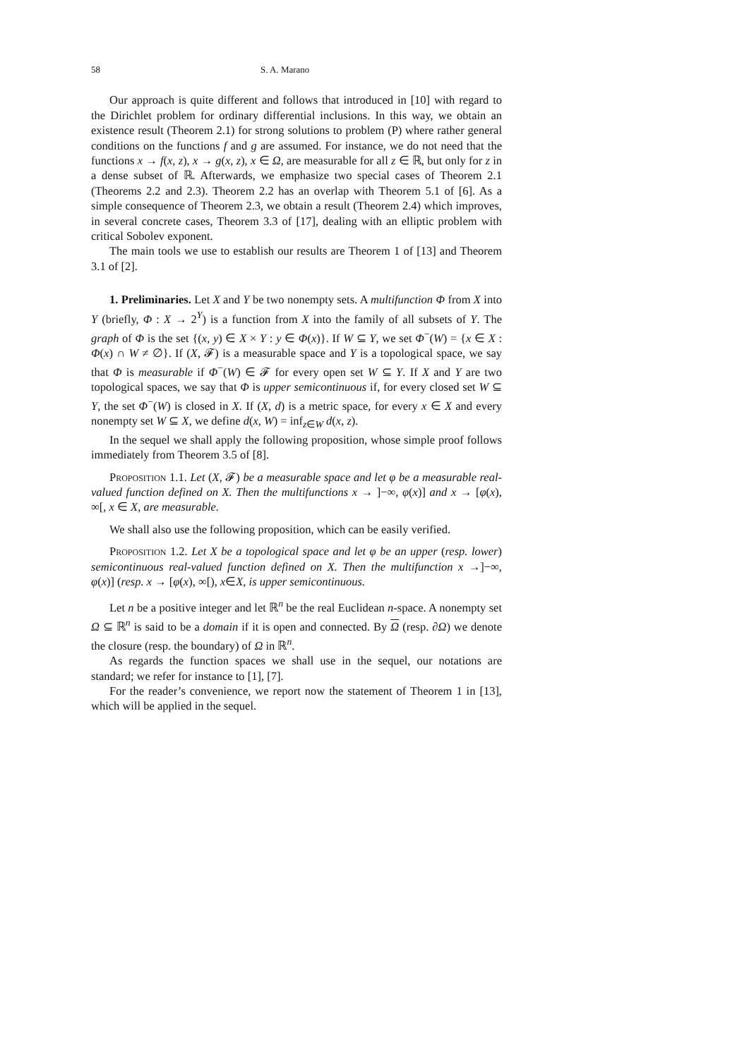58 S. A. Marano
Our approach is quite different and follows that introduced in [10] with regard to the Dirichlet problem for ordinary differential inclusions. In this way, we obtain an existence result (Theorem 2.1) for strong solutions to problem (P) where rather general conditions on the functions f and g are assumed. For instance, we do not need that the functions x → f(x, z), x → g(x, z), x ∈ Ω, are measurable for all z ∈ ℝ, but only for z in a dense subset of ℝ. Afterwards, we emphasize two special cases of Theorem 2.1 (Theorems 2.2 and 2.3). Theorem 2.2 has an overlap with Theorem 5.1 of [6]. As a simple consequence of Theorem 2.3, we obtain a result (Theorem 2.4) which improves, in several concrete cases, Theorem 3.3 of [17], dealing with an elliptic problem with critical Sobolev exponent.
The main tools we use to establish our results are Theorem 1 of [13] and Theorem 3.1 of [2].
1. Preliminaries. Let X and Y be two nonempty sets. A multifunction Φ from X into Y (briefly, Φ : X → 2<sup>Y</sup>) is a function from X into the family of all subsets of Y. The graph of Φ is the set {(x, y) ∈ X × Y : y ∈ Φ(x)}. If W ⊆ Y, we set Φ<sup>−</sup>(W) = {x ∈ X : Φ(x) ∩ W ≠ ∅}. If (X, 𝓕) is a measurable space and Y is a topological space, we say that Φ is measurable if Φ<sup>−</sup>(W) ∈ 𝓕 for every open set W ⊆ Y. If X and Y are two topological spaces, we say that Φ is upper semicontinuous if, for every closed set W ⊆ Y, the set Φ<sup>−</sup>(W) is closed in X. If (X, d) is a metric space, for every x ∈ X and every nonempty set W ⊆ X, we define d(x, W) = inf<sub>z∈W</sub> d(x, z).
In the sequel we shall apply the following proposition, whose simple proof follows immediately from Theorem 3.5 of [8].
Proposition 1.1. Let (X, 𝓕) be a measurable space and let φ be a measurable real-valued function defined on X. Then the multifunctions x → ]−∞, φ(x)] and x → [φ(x), ∞[, x ∈ X, are measurable.
We shall also use the following proposition, which can be easily verified.
Proposition 1.2. Let X be a topological space and let φ be an upper (resp. lower) semicontinuous real-valued function defined on X. Then the multifunction x →]−∞, φ(x)] (resp. x → [φ(x), ∞[), x∈X, is upper semicontinuous.
Let n be a positive integer and let ℝ<sup>n</sup> be the real Euclidean n-space. A nonempty set Ω ⊆ ℝ<sup>n</sup> is said to be a domain if it is open and connected. By Ω (resp. ∂Ω) we denote the closure (resp. the boundary) of Ω in ℝ<sup>n</sup>.
As regards the function spaces we shall use in the sequel, our notations are standard; we refer for instance to [1], [7].
For the reader’s convenience, we report now the statement of Theorem 1 in [13], which will be applied in the sequel.